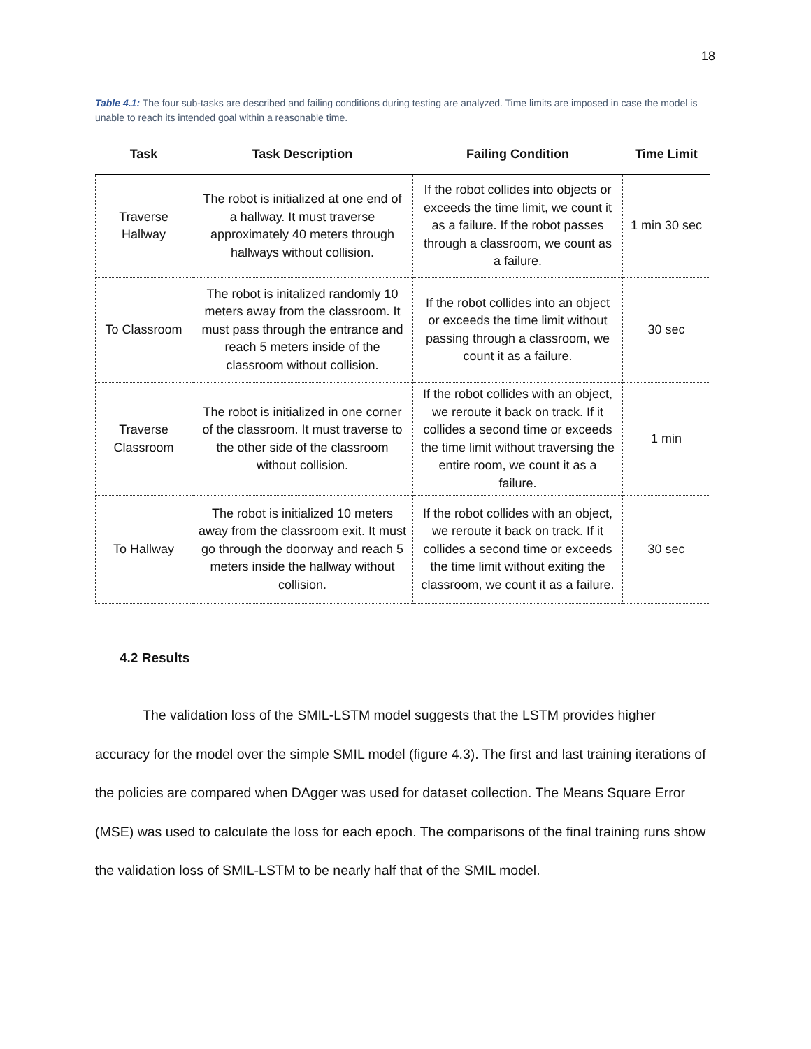18
Table 4.1: The four sub-tasks are described and failing conditions during testing are analyzed. Time limits are imposed in case the model is unable to reach its intended goal within a reasonable time.
| Task | Task Description | Failing Condition | Time Limit |
| --- | --- | --- | --- |
| Traverse Hallway | The robot is initialized at one end of a hallway. It must traverse approximately 40 meters through hallways without collision. | If the robot collides into objects or exceeds the time limit, we count it as a failure. If the robot passes through a classroom, we count as a failure. | 1 min 30 sec |
| To Classroom | The robot is initalized randomly 10 meters away from the classroom. It must pass through the entrance and reach 5 meters inside of the classroom without collision. | If the robot collides into an object or exceeds the time limit without passing through a classroom, we count it as a failure. | 30 sec |
| Traverse Classroom | The robot is initialized in one corner of the classroom. It must traverse to the other side of the classroom without collision. | If the robot collides with an object, we reroute it back on track. If it collides a second time or exceeds the time limit without traversing the entire room, we count it as a failure. | 1 min |
| To Hallway | The robot is initialized 10 meters away from the classroom exit. It must go through the doorway and reach 5 meters inside the hallway without collision. | If the robot collides with an object, we reroute it back on track. If it collides a second time or exceeds the time limit without exiting the classroom, we count it as a failure. | 30 sec |
4.2 Results
The validation loss of the SMIL-LSTM model suggests that the LSTM provides higher accuracy for the model over the simple SMIL model (figure 4.3). The first and last training iterations of the policies are compared when DAgger was used for dataset collection. The Means Square Error (MSE) was used to calculate the loss for each epoch. The comparisons of the final training runs show the validation loss of SMIL-LSTM to be nearly half that of the SMIL model.